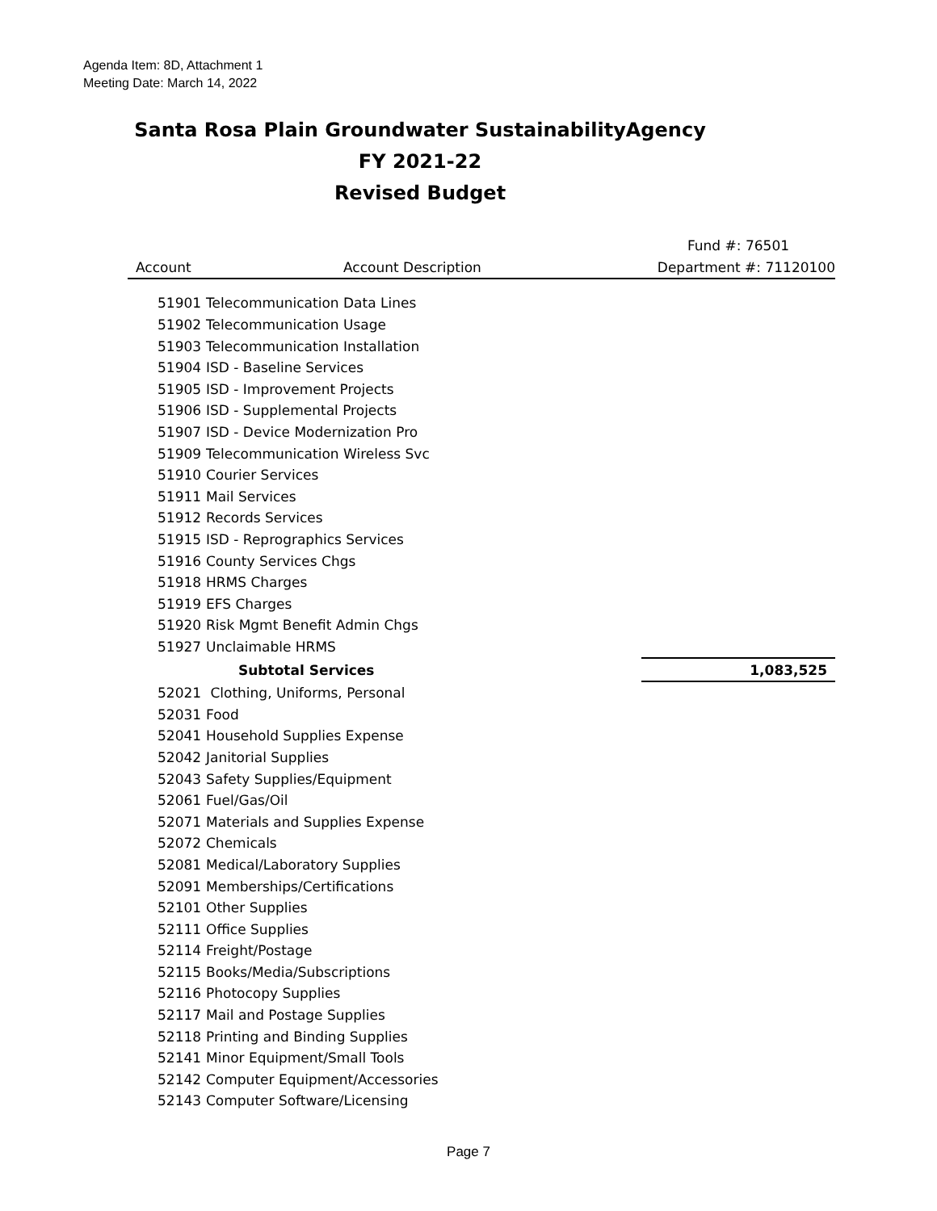Agenda Item: 8D, Attachment 1
Meeting Date: March 14, 2022
Santa Rosa Plain Groundwater SustainabilityAgency
FY 2021-22
Revised Budget
| | | Fund #: 76501 |
| --- | --- | --- |
| Account | Account Description | Department #: 71120100 |
| 51901 | Telecommunication Data Lines | |
| 51902 | Telecommunication Usage | |
| 51903 | Telecommunication Installation | |
| 51904 | ISD - Baseline Services | |
| 51905 | ISD - Improvement Projects | |
| 51906 | ISD - Supplemental Projects | |
| 51907 | ISD - Device Modernization Pro | |
| 51909 | Telecommunication Wireless Svc | |
| 51910 | Courier Services | |
| 51911 | Mail Services | |
| 51912 | Records Services | |
| 51915 | ISD - Reprographics Services | |
| 51916 | County Services Chgs | |
| 51918 | HRMS Charges | |
| 51919 | EFS Charges | |
| 51920 | Risk Mgmt Benefit Admin Chgs | |
| 51927 | Unclaimable HRMS | |
| | Subtotal Services | 1,083,525 |
| 52021 | Clothing, Uniforms, Personal | |
| 52031 | Food | |
| 52041 | Household Supplies Expense | |
| 52042 | Janitorial Supplies | |
| 52043 | Safety Supplies/Equipment | |
| 52061 | Fuel/Gas/Oil | |
| 52071 | Materials and Supplies Expense | |
| 52072 | Chemicals | |
| 52081 | Medical/Laboratory Supplies | |
| 52091 | Memberships/Certifications | |
| 52101 | Other Supplies | |
| 52111 | Office Supplies | |
| 52114 | Freight/Postage | |
| 52115 | Books/Media/Subscriptions | |
| 52116 | Photocopy Supplies | |
| 52117 | Mail and Postage Supplies | |
| 52118 | Printing and Binding Supplies | |
| 52141 | Minor Equipment/Small Tools | |
| 52142 | Computer Equipment/Accessories | |
| 52143 | Computer Software/Licensing | |
Page 7